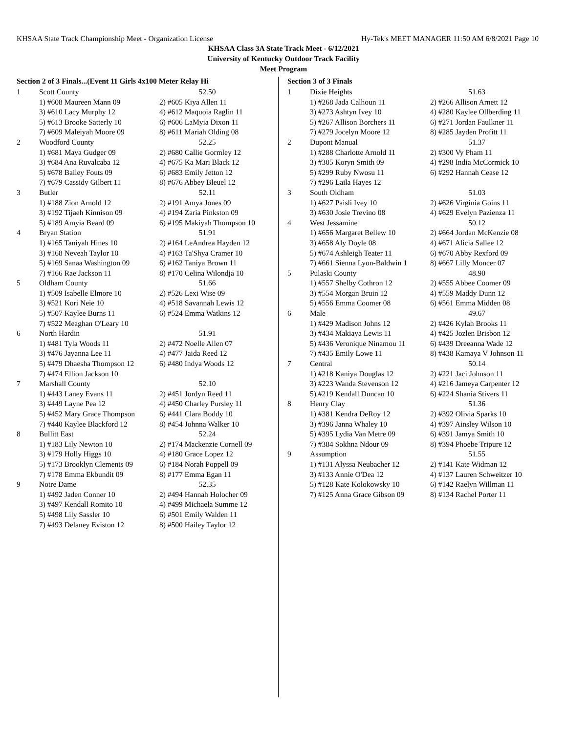KHSAA State Track Championship Meet - Organization License Hy-Tek's MEET MANAGER 11:50 AM 6/8/2021 Page 10
KHSAA Class 3A State Track Meet - 6/12/2021
University of Kentucky Outdoor Track Facility
Meet Program
Section 2 of 3 Finals...(Event 11 Girls 4x100 Meter Relay Hi
| 1 | Scott County | 52.50 |
| | 1) #608 Maureen Mann 09 | 2) #605 Kiya Allen 11 |
| | 3) #610 Lacy Murphy 12 | 4) #612 Maquoia Raglin 11 |
| | 5) #613 Brooke Satterly 10 | 6) #606 LaMyia Dixon 11 |
| | 7) #609 Maleiyah Moore 09 | 8) #611 Mariah Olding 08 |
| 2 | Woodford County | 52.25 |
| | 1) #681 Maya Gudger 09 | 2) #680 Callie Gormley 12 |
| | 3) #684 Ana Ruvalcaba 12 | 4) #675 Ka Mari Black 12 |
| | 5) #678 Bailey Fouts 09 | 6) #683 Emily Jetton 12 |
| | 7) #679 Cassidy Gilbert 11 | 8) #676 Abbey Bleuel 12 |
| 3 | Butler | 52.11 |
| | 1) #188 Zion Arnold 12 | 2) #191 Amya Jones 09 |
| | 3) #192 Tijaeh Kinnison 09 | 4) #194 Zaria Pinkston 09 |
| | 5) #189 Amyia Beard 09 | 6) #195 Makiyah Thompson 10 |
| 4 | Bryan Station | 51.91 |
| | 1) #165 Taniyah Hines 10 | 2) #164 LeAndrea Hayden 12 |
| | 3) #168 Neveah Taylor 10 | 4) #163 Ta'Shya Cramer 10 |
| | 5) #169 Sanaa Washington 09 | 6) #162 Taniya Brown 11 |
| | 7) #166 Rae Jackson 11 | 8) #170 Celina Wilondja 10 |
| 5 | Oldham County | 51.66 |
| | 1) #509 Isabelle Elmore 10 | 2) #526 Lexi Wise 09 |
| | 3) #521 Kori Neie 10 | 4) #518 Savannah Lewis 12 |
| | 5) #507 Kaylee Burns 11 | 6) #524 Emma Watkins 12 |
| | 7) #522 Meaghan O'Leary 10 | |
| 6 | North Hardin | 51.91 |
| | 1) #481 Tyla Woods 11 | 2) #472 Noelle Allen 07 |
| | 3) #476 Jayanna Lee 11 | 4) #477 Jaida Reed 12 |
| | 5) #479 Dhaesha Thompson 12 | 6) #480 Indya Woods 12 |
| | 7) #474 Ellion Jackson 10 | |
| 7 | Marshall County | 52.10 |
| | 1) #443 Laney Evans 11 | 2) #451 Jordyn Reed 11 |
| | 3) #449 Layne Pea 12 | 4) #450 Charley Pursley 11 |
| | 5) #452 Mary Grace Thompson | 6) #441 Clara Boddy 10 |
| | 7) #440 Kaylee Blackford 12 | 8) #454 Johnna Walker 10 |
| 8 | Bullitt East | 52.24 |
| | 1) #183 Lily Newton 10 | 2) #174 Mackenzie Cornell 09 |
| | 3) #179 Holly Higgs 10 | 4) #180 Grace Lopez 12 |
| | 5) #173 Brooklyn Clements 09 | 6) #184 Norah Poppell 09 |
| | 7) #178 Emma Ekbundit 09 | 8) #177 Emma Egan 11 |
| 9 | Notre Dame | 52.35 |
| | 1) #492 Jaden Conner 10 | 2) #494 Hannah Holocher 09 |
| | 3) #497 Kendall Romito 10 | 4) #499 Michaela Summe 12 |
| | 5) #498 Lily Sassler 10 | 6) #501 Emily Walden 11 |
| | 7) #493 Delaney Eviston 12 | 8) #500 Hailey Taylor 12 |
Section 3 of 3 Finals
| 1 | Dixie Heights | 51.63 |
| | 1) #268 Jada Calhoun 11 | 2) #266 Allison Arnett 12 |
| | 3) #273 Ashtyn Ivey 10 | 4) #280 Kaylee Ollberding 11 |
| | 5) #267 Allison Borchers 11 | 6) #271 Jordan Faulkner 11 |
| | 7) #279 Jocelyn Moore 12 | 8) #285 Jayden Profitt 11 |
| 2 | Dupont Manual | 51.37 |
| | 1) #288 Charlotte Arnold 11 | 2) #300 Vy Pham 11 |
| | 3) #305 Koryn Smith 09 | 4) #298 India McCormick 10 |
| | 5) #299 Ruby Nwosu 11 | 6) #292 Hannah Cease 12 |
| | 7) #296 Laila Hayes 12 | |
| 3 | South Oldham | 51.03 |
| | 1) #627 Paisli Ivey 10 | 2) #626 Virginia Goins 11 |
| | 3) #630 Josie Trevino 08 | 4) #629 Evelyn Pazienza 11 |
| 4 | West Jessamine | 50.12 |
| | 1) #656 Margaret Bellew 10 | 2) #664 Jordan McKenzie 08 |
| | 3) #658 Aly Doyle 08 | 4) #671 Alicia Sallee 12 |
| | 5) #674 Ashleigh Teater 11 | 6) #670 Abby Rexford 09 |
| | 7) #661 Sienna Lyon-Baldwin 1 | 8) #667 Lilly Moncer 07 |
| 5 | Pulaski County | 48.90 |
| | 1) #557 Shelby Cothron 12 | 2) #555 Abbee Coomer 09 |
| | 3) #554 Morgan Bruin 12 | 4) #559 Maddy Dunn 12 |
| | 5) #556 Emma Coomer 08 | 6) #561 Emma Midden 08 |
| 6 | Male | 49.67 |
| | 1) #429 Madison Johns 12 | 2) #426 Kylah Brooks 11 |
| | 3) #434 Makiaya Lewis 11 | 4) #425 Jozlen Brisbon 12 |
| | 5) #436 Veronique Ninamou 11 | 6) #439 Dreeanna Wade 12 |
| | 7) #435 Emily Lowe 11 | 8) #438 Kamaya V Johnson 11 |
| 7 | Central | 50.14 |
| | 1) #218 Kaniya Douglas 12 | 2) #221 Jaci Johnson 11 |
| | 3) #223 Wanda Stevenson 12 | 4) #216 Jameya Carpenter 12 |
| | 5) #219 Kendall Duncan 10 | 6) #224 Shania Stivers 11 |
| 8 | Henry Clay | 51.36 |
| | 1) #381 Kendra DeRoy 12 | 2) #392 Olivia Sparks 10 |
| | 3) #396 Janna Whaley 10 | 4) #397 Ainsley Wilson 10 |
| | 5) #395 Lydia Van Metre 09 | 6) #391 Jamya Smith 10 |
| | 7) #384 Sokhna Ndour 09 | 8) #394 Phoebe Tripure 12 |
| 9 | Assumption | 51.55 |
| | 1) #131 Alyssa Neubacher 12 | 2) #141 Kate Widman 12 |
| | 3) #133 Annie O'Dea 12 | 4) #137 Lauren Schweitzer 10 |
| | 5) #128 Kate Kolokowsky 10 | 6) #142 Raelyn Willman 11 |
| | 7) #125 Anna Grace Gibson 09 | 8) #134 Rachel Porter 11 |